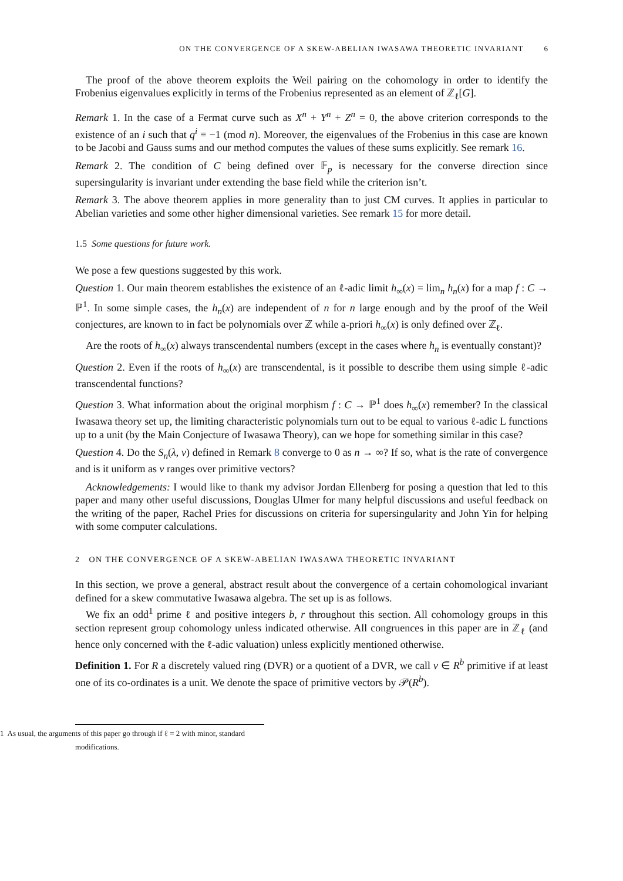ON THE CONVERGENCE OF A SKEW-ABELIAN IWASAWA THEORETIC INVARIANT 6
The proof of the above theorem exploits the Weil pairing on the cohomology in order to identify the Frobenius eigenvalues explicitly in terms of the Frobenius represented as an element of ℤ<sub>ℓ</sub>[G].
Remark 1. In the case of a Fermat curve such as X<sup>n</sup> + Y<sup>n</sup> + Z<sup>n</sup> = 0, the above criterion corresponds to the existence of an i such that q<sup>i</sup> ≡ −1 (mod n). Moreover, the eigenvalues of the Frobenius in this case are known to be Jacobi and Gauss sums and our method computes the values of these sums explicitly. See remark 16.
Remark 2. The condition of C being defined over 𝔽<sub>p</sub> is necessary for the converse direction since supersingularity is invariant under extending the base field while the criterion isn’t.
Remark 3. The above theorem applies in more generality than to just CM curves. It applies in particular to Abelian varieties and some other higher dimensional varieties. See remark 15 for more detail.
1.5 Some questions for future work.
We pose a few questions suggested by this work.
Question 1. Our main theorem establishes the existence of an ℓ-adic limit h<sub>∞</sub>(x) = lim<sub>n</sub> h<sub>n</sub>(x) for a map f : C → ℙ<sup>1</sup>. In some simple cases, the h<sub>n</sub>(x) are independent of n for n large enough and by the proof of the Weil conjectures, are known to in fact be polynomials over ℤ while a-priori h<sub>∞</sub>(x) is only defined over ℤ<sub>ℓ</sub>.
Are the roots of h<sub>∞</sub>(x) always transcendental numbers (except in the cases where h<sub>n</sub> is eventually constant)?
Question 2. Even if the roots of h<sub>∞</sub>(x) are transcendental, is it possible to describe them using simple ℓ-adic transcendental functions?
Question 3. What information about the original morphism f : C → ℙ<sup>1</sup> does h<sub>∞</sub>(x) remember? In the classical Iwasawa theory set up, the limiting characteristic polynomials turn out to be equal to various ℓ-adic L functions up to a unit (by the Main Conjecture of Iwasawa Theory), can we hope for something similar in this case?
Question 4. Do the S<sub>n</sub>(λ, v) defined in Remark 8 converge to 0 as n → ∞? If so, what is the rate of convergence and is it uniform as v ranges over primitive vectors?
Acknowledgements: I would like to thank my advisor Jordan Ellenberg for posing a question that led to this paper and many other useful discussions, Douglas Ulmer for many helpful discussions and useful feedback on the writing of the paper, Rachel Pries for discussions on criteria for supersingularity and John Yin for helping with some computer calculations.
2 ON THE CONVERGENCE OF A SKEW-ABELIAN IWASAWA THEORETIC INVARIANT
In this section, we prove a general, abstract result about the convergence of a certain cohomological invariant defined for a skew commutative Iwasawa algebra. The set up is as follows.
We fix an odd<sup>1</sup> prime ℓ and positive integers b, r throughout this section. All cohomology groups in this section represent group cohomology unless indicated otherwise. All congruences in this paper are in ℤ<sub>ℓ</sub> (and hence only concerned with the ℓ-adic valuation) unless explicitly mentioned otherwise.
Definition 1. For R a discretely valued ring (DVR) or a quotient of a DVR, we call v ∈ R<sup>b</sup> primitive if at least one of its co-ordinates is a unit. We denote the space of primitive vectors by 𝒫(R<sup>b</sup>).
1 As usual, the arguments of this paper go through if ℓ = 2 with minor, standard modifications.